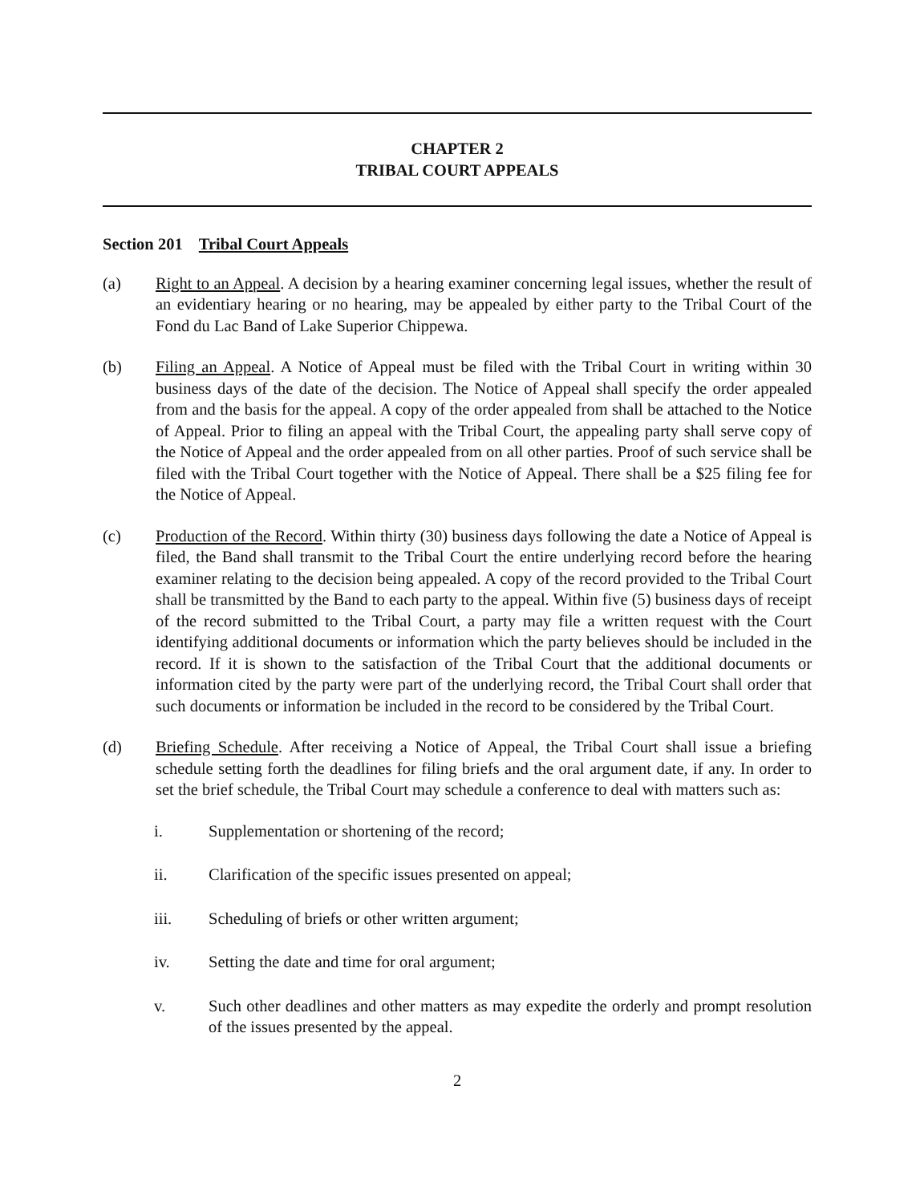CHAPTER 2
TRIBAL COURT APPEALS
Section 201 Tribal Court Appeals
(a) Right to an Appeal. A decision by a hearing examiner concerning legal issues, whether the result of an evidentiary hearing or no hearing, may be appealed by either party to the Tribal Court of the Fond du Lac Band of Lake Superior Chippewa.
(b) Filing an Appeal. A Notice of Appeal must be filed with the Tribal Court in writing within 30 business days of the date of the decision. The Notice of Appeal shall specify the order appealed from and the basis for the appeal. A copy of the order appealed from shall be attached to the Notice of Appeal. Prior to filing an appeal with the Tribal Court, the appealing party shall serve copy of the Notice of Appeal and the order appealed from on all other parties. Proof of such service shall be filed with the Tribal Court together with the Notice of Appeal. There shall be a $25 filing fee for the Notice of Appeal.
(c) Production of the Record. Within thirty (30) business days following the date a Notice of Appeal is filed, the Band shall transmit to the Tribal Court the entire underlying record before the hearing examiner relating to the decision being appealed. A copy of the record provided to the Tribal Court shall be transmitted by the Band to each party to the appeal. Within five (5) business days of receipt of the record submitted to the Tribal Court, a party may file a written request with the Court identifying additional documents or information which the party believes should be included in the record. If it is shown to the satisfaction of the Tribal Court that the additional documents or information cited by the party were part of the underlying record, the Tribal Court shall order that such documents or information be included in the record to be considered by the Tribal Court.
(d) Briefing Schedule. After receiving a Notice of Appeal, the Tribal Court shall issue a briefing schedule setting forth the deadlines for filing briefs and the oral argument date, if any. In order to set the brief schedule, the Tribal Court may schedule a conference to deal with matters such as:
i. Supplementation or shortening of the record;
ii. Clarification of the specific issues presented on appeal;
iii. Scheduling of briefs or other written argument;
iv. Setting the date and time for oral argument;
v. Such other deadlines and other matters as may expedite the orderly and prompt resolution of the issues presented by the appeal.
2